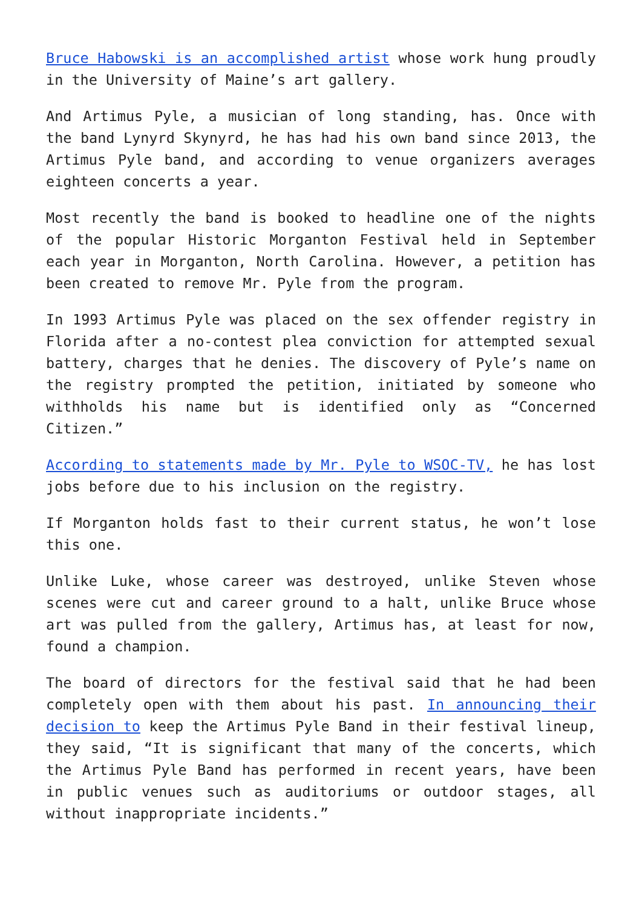Bruce Habowski is an accomplished artist whose work hung proudly in the University of Maine’s art gallery.
And Artimus Pyle, a musician of long standing, has. Once with the band Lynyrd Skynyrd, he has had his own band since 2013, the Artimus Pyle band, and according to venue organizers averages eighteen concerts a year.
Most recently the band is booked to headline one of the nights of the popular Historic Morganton Festival held in September each year in Morganton, North Carolina. However, a petition has been created to remove Mr. Pyle from the program.
In 1993 Artimus Pyle was placed on the sex offender registry in Florida after a no-contest plea conviction for attempted sexual battery, charges that he denies. The discovery of Pyle’s name on the registry prompted the petition, initiated by someone who withholds his name but is identified only as “Concerned Citizen.”
According to statements made by Mr. Pyle to WSOC-TV, he has lost jobs before due to his inclusion on the registry.
If Morganton holds fast to their current status, he won’t lose this one.
Unlike Luke, whose career was destroyed, unlike Steven whose scenes were cut and career ground to a halt, unlike Bruce whose art was pulled from the gallery, Artimus has, at least for now, found a champion.
The board of directors for the festival said that he had been completely open with them about his past. In announcing their decision to keep the Artimus Pyle Band in their festival lineup, they said, “It is significant that many of the concerts, which the Artimus Pyle Band has performed in recent years, have been in public venues such as auditoriums or outdoor stages, all without inappropriate incidents.”